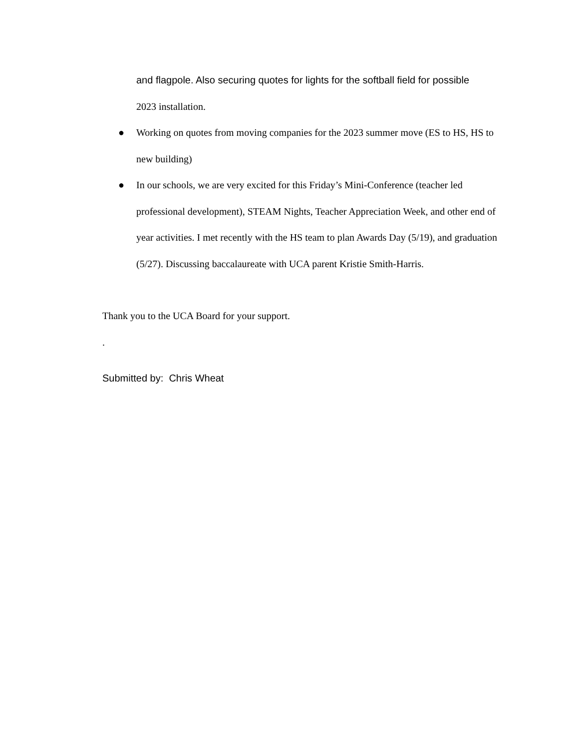and flagpole. Also securing quotes for lights for the softball field for possible
2023 installation.
● Working on quotes from moving companies for the 2023 summer move (ES to HS, HS to new building)
● In our schools, we are very excited for this Friday’s Mini-Conference (teacher led professional development), STEAM Nights, Teacher Appreciation Week, and other end of year activities. I met recently with the HS team to plan Awards Day (5/19), and graduation (5/27). Discussing baccalaureate with UCA parent Kristie Smith-Harris.
Thank you to the UCA Board for your support.
.
Submitted by: Chris Wheat